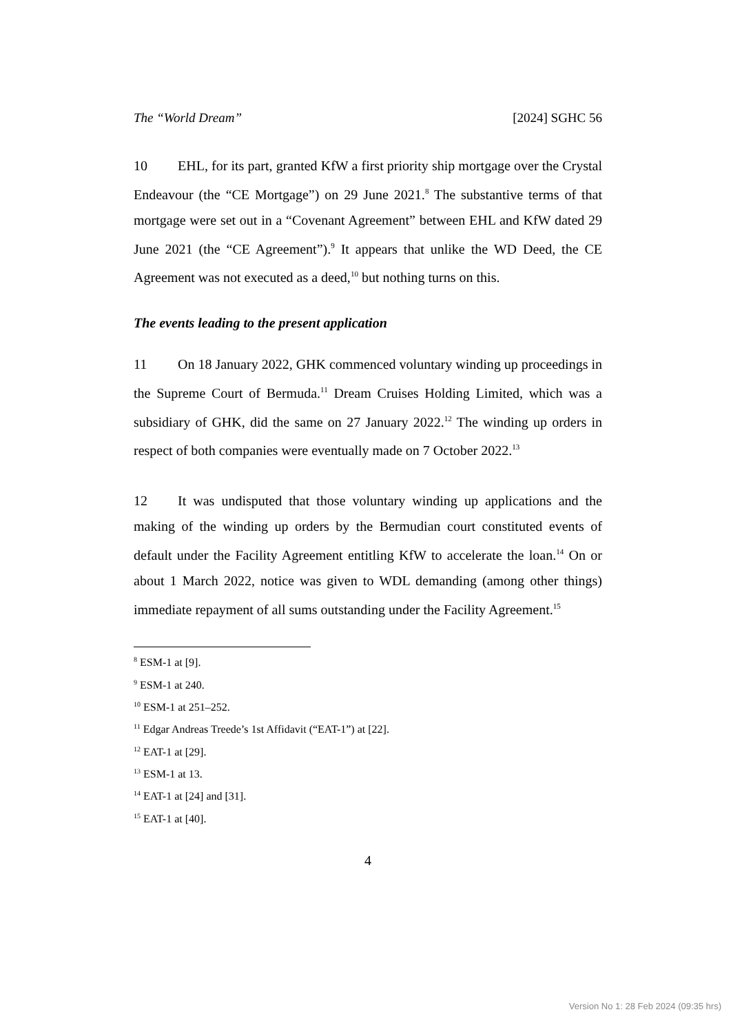The “World Dream” [2024] SGHC 56
10 EHL, for its part, granted KfW a first priority ship mortgage over the Crystal Endeavour (the “CE Mortgage”) on 29 June 2021.<sup>8</sup> The substantive terms of that mortgage were set out in a “Covenant Agreement” between EHL and KfW dated 29 June 2021 (the “CE Agreement”).<sup>9</sup> It appears that unlike the WD Deed, the CE Agreement was not executed as a deed,<sup>10</sup> but nothing turns on this.
The events leading to the present application
11 On 18 January 2022, GHK commenced voluntary winding up proceedings in the Supreme Court of Bermuda.<sup>11</sup> Dream Cruises Holding Limited, which was a subsidiary of GHK, did the same on 27 January 2022.<sup>12</sup> The winding up orders in respect of both companies were eventually made on 7 October 2022.<sup>13</sup>
12 It was undisputed that those voluntary winding up applications and the making of the winding up orders by the Bermudian court constituted events of default under the Facility Agreement entitling KfW to accelerate the loan.<sup>14</sup> On or about 1 March 2022, notice was given to WDL demanding (among other things) immediate repayment of all sums outstanding under the Facility Agreement.<sup>15</sup>
<sup>8</sup> ESM-1 at [9].
<sup>9</sup> ESM-1 at 240.
<sup>10</sup> ESM-1 at 251–252.
<sup>11</sup> Edgar Andreas Treede’s 1st Affidavit (“EAT-1”) at [22].
<sup>12</sup> EAT-1 at [29].
<sup>13</sup> ESM-1 at 13.
<sup>14</sup> EAT-1 at [24] and [31].
<sup>15</sup> EAT-1 at [40].
4
Version No 1: 28 Feb 2024 (09:35 hrs)